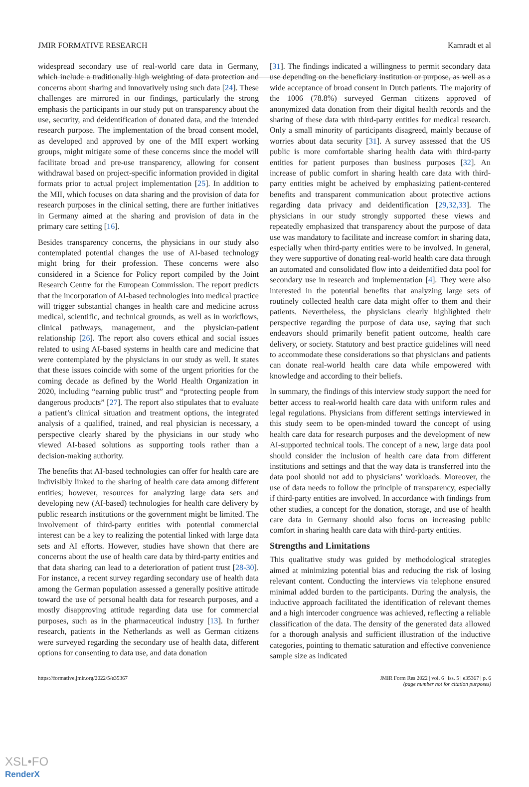JMIR FORMATIVE RESEARCH Kamradt et al
widespread secondary use of real-world care data in Germany, which include a traditionally high weighting of data protection and concerns about sharing and innovatively using such data [24]. These challenges are mirrored in our findings, particularly the strong emphasis the participants in our study put on transparency about the use, security, and deidentification of donated data, and the intended research purpose. The implementation of the broad consent model, as developed and approved by one of the MII expert working groups, might mitigate some of these concerns since the model will facilitate broad and pre-use transparency, allowing for consent withdrawal based on project-specific information provided in digital formats prior to actual project implementation [25]. In addition to the MII, which focuses on data sharing and the provision of data for research purposes in the clinical setting, there are further initiatives in Germany aimed at the sharing and provision of data in the primary care setting [16].
Besides transparency concerns, the physicians in our study also contemplated potential changes the use of AI-based technology might bring for their profession. These concerns were also considered in a Science for Policy report compiled by the Joint Research Centre for the European Commission. The report predicts that the incorporation of AI-based technologies into medical practice will trigger substantial changes in health care and medicine across medical, scientific, and technical grounds, as well as in workflows, clinical pathways, management, and the physician-patient relationship [26]. The report also covers ethical and social issues related to using AI-based systems in health care and medicine that were contemplated by the physicians in our study as well. It states that these issues coincide with some of the urgent priorities for the coming decade as defined by the World Health Organization in 2020, including “earning public trust” and “protecting people from dangerous products” [27]. The report also stipulates that to evaluate a patient’s clinical situation and treatment options, the integrated analysis of a qualified, trained, and real physician is necessary, a perspective clearly shared by the physicians in our study who viewed AI-based solutions as supporting tools rather than a decision-making authority.
The benefits that AI-based technologies can offer for health care are indivisibly linked to the sharing of health care data among different entities; however, resources for analyzing large data sets and developing new (AI-based) technologies for health care delivery by public research institutions or the government might be limited. The involvement of third-party entities with potential commercial interest can be a key to realizing the potential linked with large data sets and AI efforts. However, studies have shown that there are concerns about the use of health care data by third-party entities and that data sharing can lead to a deterioration of patient trust [28-30]. For instance, a recent survey regarding secondary use of health data among the German population assessed a generally positive attitude toward the use of personal health data for research purposes, and a mostly disapproving attitude regarding data use for commercial purposes, such as in the pharmaceutical industry [13]. In further research, patients in the Netherlands as well as German citizens were surveyed regarding the secondary use of health data, different options for consenting to data use, and data donation
[31]. The findings indicated a willingness to permit secondary data use depending on the beneficiary institution or purpose, as well as a wide acceptance of broad consent in Dutch patients. The majority of the 1006 (78.8%) surveyed German citizens approved of anonymized data donation from their digital health records and the sharing of these data with third-party entities for medical research. Only a small minority of participants disagreed, mainly because of worries about data security [31]. A survey assessed that the US public is more comfortable sharing health data with third-party entities for patient purposes than business purposes [32]. An increase of public comfort in sharing health care data with third-party entities might be acheived by emphasizing patient-centered benefits and transparent communication about protective actions regarding data privacy and deidentification [29,32,33]. The physicians in our study strongly supported these views and repeatedly emphasized that transparency about the purpose of data use was mandatory to facilitate and increase comfort in sharing data, especially when third-party entities were to be involved. In general, they were supportive of donating real-world health care data through an automated and consolidated flow into a deidentified data pool for secondary use in research and implementation [4]. They were also interested in the potential benefits that analyzing large sets of routinely collected health care data might offer to them and their patients. Nevertheless, the physicians clearly highlighted their perspective regarding the purpose of data use, saying that such endeavors should primarily benefit patient outcome, health care delivery, or society. Statutory and best practice guidelines will need to accommodate these considerations so that physicians and patients can donate real-world health care data while empowered with knowledge and according to their beliefs.
In summary, the findings of this interview study support the need for better access to real-world health care data with uniform rules and legal regulations. Physicians from different settings interviewed in this study seem to be open-minded toward the concept of using health care data for research purposes and the development of new AI-supported technical tools. The concept of a new, large data pool should consider the inclusion of health care data from different institutions and settings and that the way data is transferred into the data pool should not add to physicians’ workloads. Moreover, the use of data needs to follow the principle of transparency, especially if third-party entities are involved. In accordance with findings from other studies, a concept for the donation, storage, and use of health care data in Germany should also focus on increasing public comfort in sharing health care data with third-party entities.
Strengths and Limitations
This qualitative study was guided by methodological strategies aimed at minimizing potential bias and reducing the risk of losing relevant content. Conducting the interviews via telephone ensured minimal added burden to the participants. During the analysis, the inductive approach facilitated the identification of relevant themes and a high intercoder congruence was achieved, reflecting a reliable classification of the data. The density of the generated data allowed for a thorough analysis and sufficient illustration of the inductive categories, pointing to thematic saturation and effective convenience sample size as indicated
https://formative.jmir.org/2022/5/e35367 JMIR Form Res 2022 | vol. 6 | iss. 5 | e35367 | p. 6
(page number not for citation purposes)
XSL•FO
RenderX